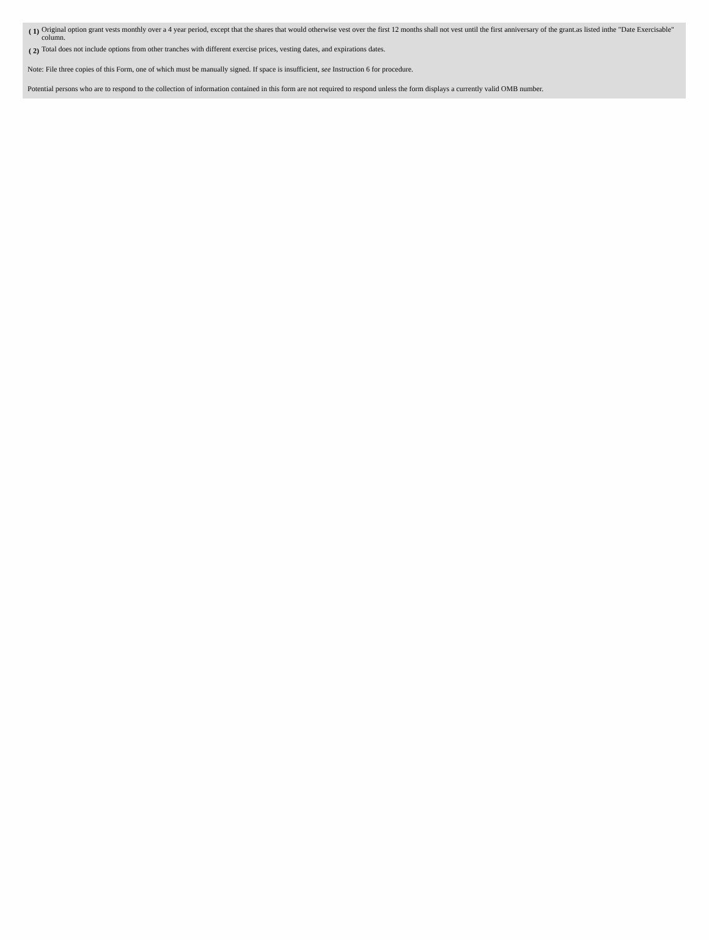| ( 1) | Original option grant vests monthly over a 4 year period, except that the shares that would otherwise vest over the first 12 months shall not vest until the first anniversary of the grant.as listed inthe "Date Exercisable" column. |
| ( 2) | Total does not include options from other tranches with different exercise prices, vesting dates, and expirations dates. |
Note: File three copies of this Form, one of which must be manually signed. If space is insufficient, see Instruction 6 for procedure.
Potential persons who are to respond to the collection of information contained in this form are not required to respond unless the form displays a currently valid OMB number.